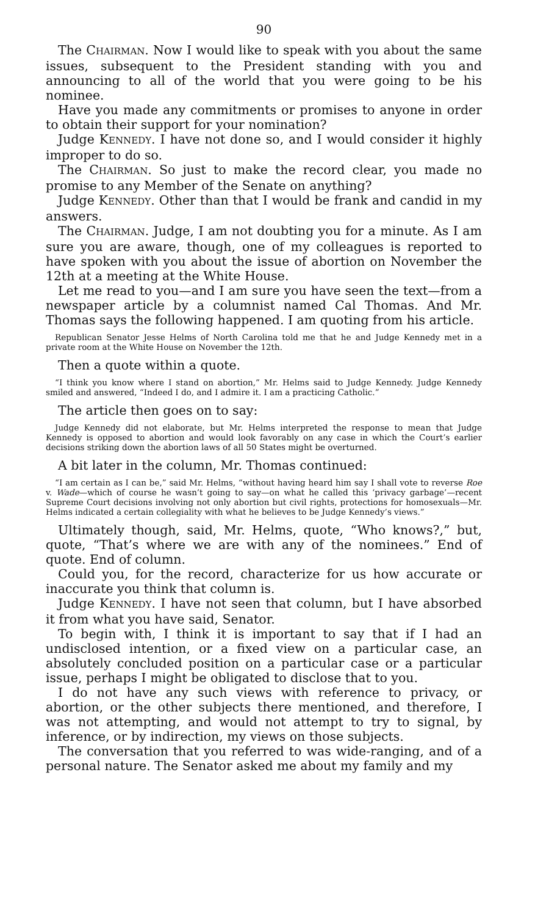90
The CHAIRMAN. Now I would like to speak with you about the same issues, subsequent to the President standing with you and announcing to all of the world that you were going to be his nominee.
Have you made any commitments or promises to anyone in order to obtain their support for your nomination?
Judge KENNEDY. I have not done so, and I would consider it highly improper to do so.
The CHAIRMAN. So just to make the record clear, you made no promise to any Member of the Senate on anything?
Judge KENNEDY. Other than that I would be frank and candid in my answers.
The CHAIRMAN. Judge, I am not doubting you for a minute. As I am sure you are aware, though, one of my colleagues is reported to have spoken with you about the issue of abortion on November the 12th at a meeting at the White House.
Let me read to you—and I am sure you have seen the text—from a newspaper article by a columnist named Cal Thomas. And Mr. Thomas says the following happened. I am quoting from his article.
Republican Senator Jesse Helms of North Carolina told me that he and Judge Kennedy met in a private room at the White House on November the 12th.
Then a quote within a quote.
“I think you know where I stand on abortion,” Mr. Helms said to Judge Kennedy. Judge Kennedy smiled and answered, “Indeed I do, and I admire it. I am a practicing Catholic.”
The article then goes on to say:
Judge Kennedy did not elaborate, but Mr. Helms interpreted the response to mean that Judge Kennedy is opposed to abortion and would look favorably on any case in which the Court’s earlier decisions striking down the abortion laws of all 50 States might be overturned.
A bit later in the column, Mr. Thomas continued:
“I am certain as I can be,” said Mr. Helms, “without having heard him say I shall vote to reverse Roe v. Wade—which of course he wasn’t going to say—on what he called this ‘privacy garbage’—recent Supreme Court decisions involving not only abortion but civil rights, protections for homosexuals—Mr. Helms indicated a certain collegiality with what he believes to be Judge Kennedy’s views.”
Ultimately though, said, Mr. Helms, quote, “Who knows?,” but, quote, “That’s where we are with any of the nominees.” End of quote. End of column.
Could you, for the record, characterize for us how accurate or inaccurate you think that column is.
Judge KENNEDY. I have not seen that column, but I have absorbed it from what you have said, Senator.
To begin with, I think it is important to say that if I had an undisclosed intention, or a fixed view on a particular case, an absolutely concluded position on a particular case or a particular issue, perhaps I might be obligated to disclose that to you.
I do not have any such views with reference to privacy, or abortion, or the other subjects there mentioned, and therefore, I was not attempting, and would not attempt to try to signal, by inference, or by indirection, my views on those subjects.
The conversation that you referred to was wide-ranging, and of a personal nature. The Senator asked me about my family and my